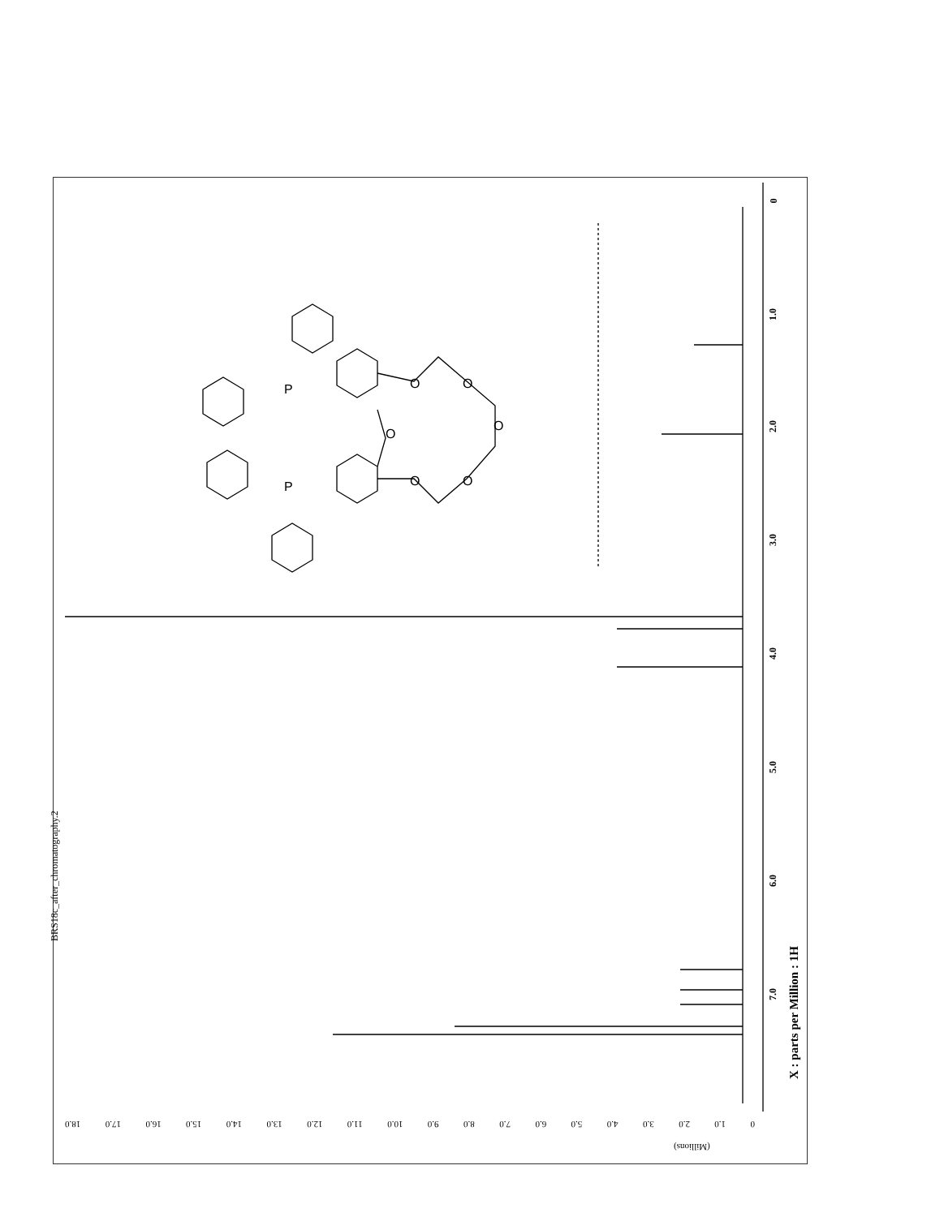BRS18c_after_chromatography.2
X : parts per Million : 1H
0
1.0
2.0
3.0
4.0
5.0
6.0
7.0
0 1.0 2.0 3.0 4.0 5.0 6.0 7.0 8.0 9.0 10.0 11.0 12.0 13.0 14.0 15.0 16.0 17.0 18.0
(Millions)
P
P
O
O
O
O
O
O